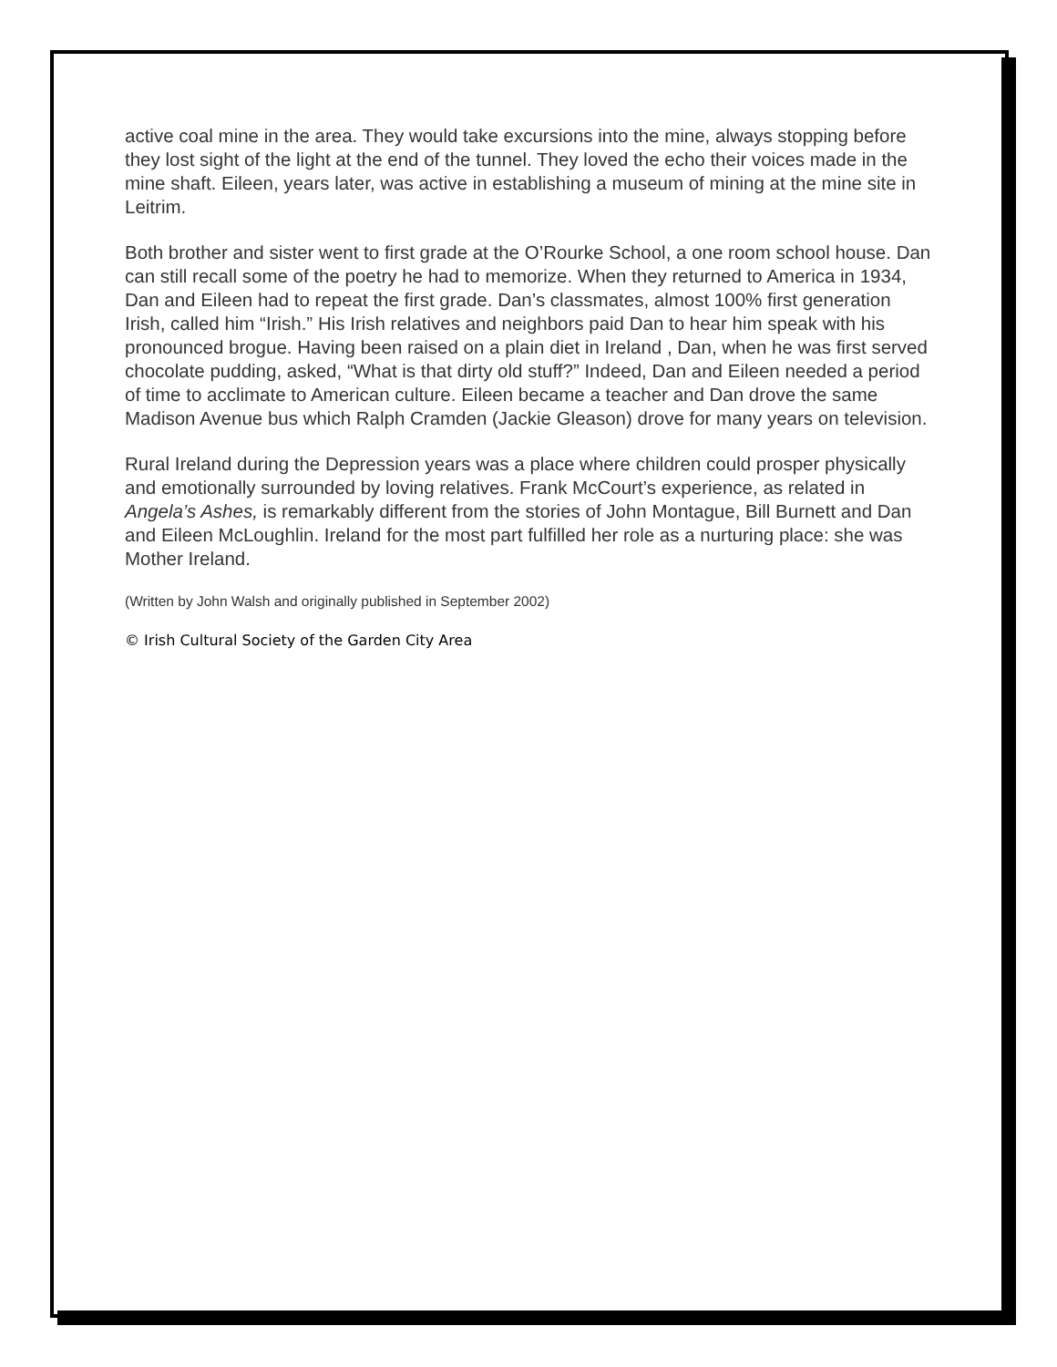active coal mine in the area. They would take excursions into the mine, always stopping before they lost sight of the light at the end of the tunnel. They loved the echo their voices made in the mine shaft. Eileen, years later, was active in establishing a museum of mining at the mine site in Leitrim.
Both brother and sister went to first grade at the O’Rourke School, a one room school house. Dan can still recall some of the poetry he had to memorize. When they returned to America in 1934, Dan and Eileen had to repeat the first grade. Dan’s classmates, almost 100% first generation Irish, called him “Irish.” His Irish relatives and neighbors paid Dan to hear him speak with his pronounced brogue. Having been raised on a plain diet in Ireland , Dan, when he was first served chocolate pudding, asked, “What is that dirty old stuff?” Indeed, Dan and Eileen needed a period of time to acclimate to American culture. Eileen became a teacher and Dan drove the same Madison Avenue bus which Ralph Cramden (Jackie Gleason) drove for many years on television.
Rural Ireland during the Depression years was a place where children could prosper physically and emotionally surrounded by loving relatives. Frank McCourt’s experience, as related in Angela’s Ashes, is remarkably different from the stories of John Montague, Bill Burnett and Dan and Eileen McLoughlin. Ireland for the most part fulfilled her role as a nurturing place: she was Mother Ireland.
(Written by John Walsh and originally published in September 2002)
© Irish Cultural Society of the Garden City Area